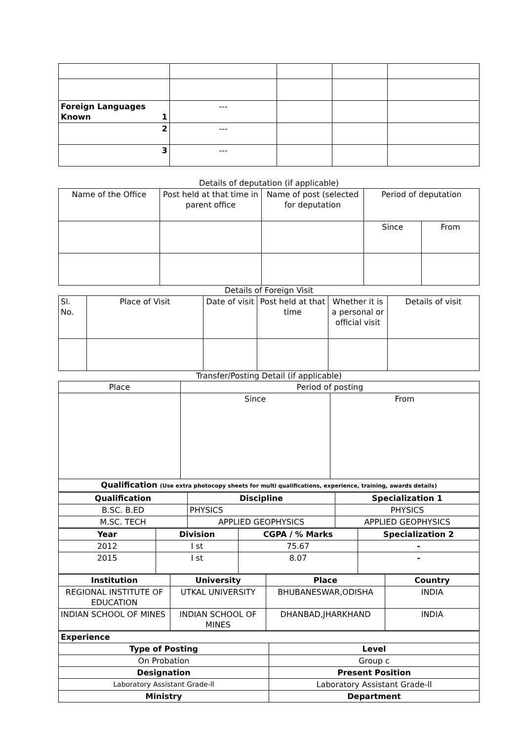| Foreign Languages Known 1 | --- | | | |
| 2 | --- | | | |
| 3 | --- | | | |
Details of deputation (if applicable)
| Name of the Office | Post held at that time in parent office | Name of post (selected for deputation | Period of deputation | |
| --- | --- | --- | --- | --- |
| | | | Since | From |
Details of Foreign Visit
| Sl. No. | Place of Visit | Date of visit | Post held at that time | Whether it is a personal or official visit | Details of visit |
| --- | --- | --- | --- | --- | --- |
Transfer/Posting Detail (if applicable)
| Place | Period of posting | |
| --- | --- | --- |
| | Since | From |
| Qualification (Use extra photocopy sheets for multi qualifications, experience, training, awards details) | | |
| Qualification | Discipline | Specialization 1 |
| --- | --- | --- |
| B.SC. B.ED | PHYSICS | PHYSICS |
| M.SC. TECH | APPLIED GEOPHYSICS | APPLIED GEOPHYSICS |
| Year | Division | CGPA / % Marks | Specialization 2 |
| --- | --- | --- | --- |
| 2012 | I st | 75.67 | - |
| 2015 | I st | 8.07 | - |
| Institution | University | Place | Country |
| --- | --- | --- | --- |
| REGIONAL INSTITUTE OF EDUCATION | UTKAL UNIVERSITY | BHUBANESWAR,ODISHA | INDIA |
| INDIAN SCHOOL OF MINES | INDIAN SCHOOL OF MINES | DHANBAD,JHARKHAND | INDIA |
| Experience | |
| Type of Posting | Level |
| On Probation | Group c |
| Designation | Present Position |
| Laboratory Assistant Grade-ll | Laboratory Assistant Grade-ll |
| Ministry | Department |